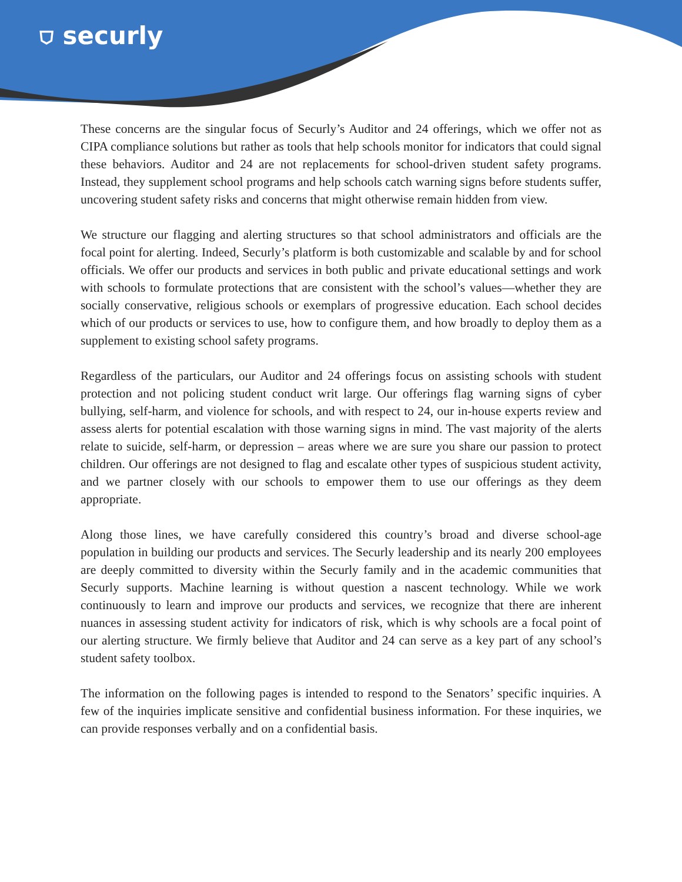⛉ securly
These concerns are the singular focus of Securly’s Auditor and 24 offerings, which we offer not as CIPA compliance solutions but rather as tools that help schools monitor for indicators that could signal these behaviors. Auditor and 24 are not replacements for school-driven student safety programs. Instead, they supplement school programs and help schools catch warning signs before students suffer, uncovering student safety risks and concerns that might otherwise remain hidden from view.
We structure our flagging and alerting structures so that school administrators and officials are the focal point for alerting. Indeed, Securly’s platform is both customizable and scalable by and for school officials. We offer our products and services in both public and private educational settings and work with schools to formulate protections that are consistent with the school’s values—whether they are socially conservative, religious schools or exemplars of progressive education. Each school decides which of our products or services to use, how to configure them, and how broadly to deploy them as a supplement to existing school safety programs.
Regardless of the particulars, our Auditor and 24 offerings focus on assisting schools with student protection and not policing student conduct writ large. Our offerings flag warning signs of cyber bullying, self-harm, and violence for schools, and with respect to 24, our in-house experts review and assess alerts for potential escalation with those warning signs in mind. The vast majority of the alerts relate to suicide, self-harm, or depression – areas where we are sure you share our passion to protect children. Our offerings are not designed to flag and escalate other types of suspicious student activity, and we partner closely with our schools to empower them to use our offerings as they deem appropriate.
Along those lines, we have carefully considered this country’s broad and diverse school-age population in building our products and services. The Securly leadership and its nearly 200 employees are deeply committed to diversity within the Securly family and in the academic communities that Securly supports. Machine learning is without question a nascent technology. While we work continuously to learn and improve our products and services, we recognize that there are inherent nuances in assessing student activity for indicators of risk, which is why schools are a focal point of our alerting structure. We firmly believe that Auditor and 24 can serve as a key part of any school’s student safety toolbox.
The information on the following pages is intended to respond to the Senators’ specific inquiries. A few of the inquiries implicate sensitive and confidential business information. For these inquiries, we can provide responses verbally and on a confidential basis.